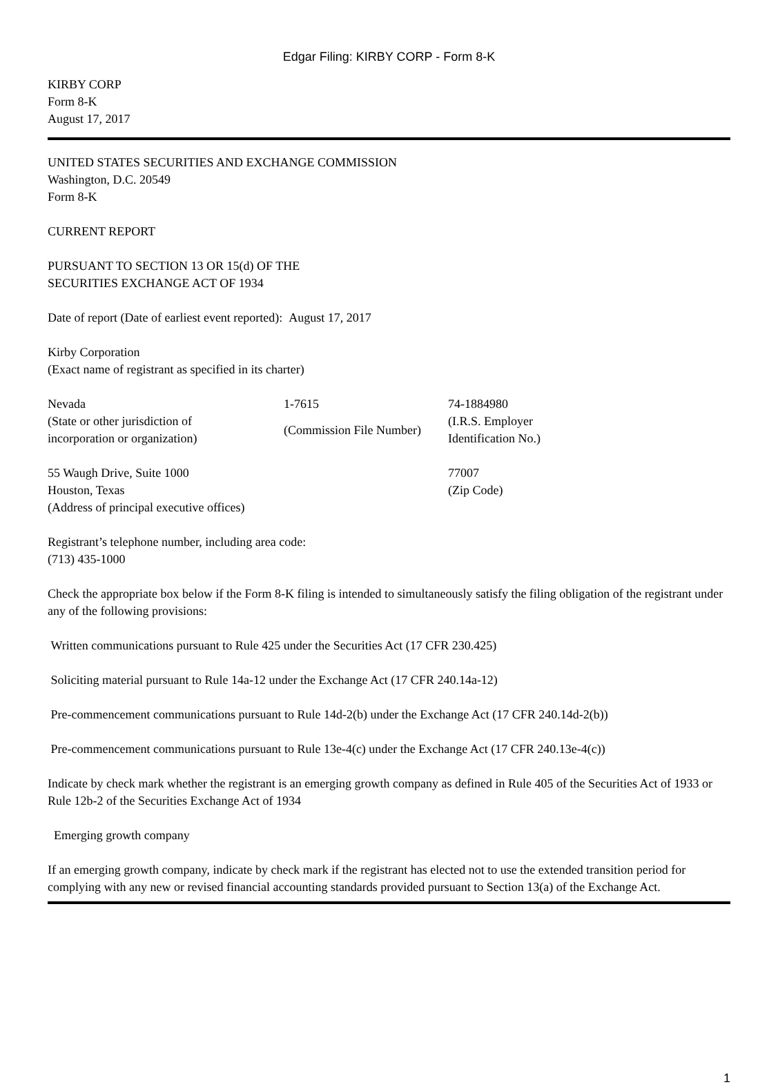Edgar Filing: KIRBY CORP - Form 8-K
KIRBY CORP
Form 8-K
August 17, 2017
UNITED STATES SECURITIES AND EXCHANGE COMMISSION
Washington, D.C. 20549
Form 8-K
CURRENT REPORT
PURSUANT TO SECTION 13 OR 15(d) OF THE
SECURITIES EXCHANGE ACT OF 1934
Date of report (Date of earliest event reported): August 17, 2017
Kirby Corporation
(Exact name of registrant as specified in its charter)
| Nevada | 1-7615 | 74-1884980 |
| (State or other jurisdiction of incorporation or organization) | (Commission File Number) | (I.R.S. Employer Identification No.) |
| 55 Waugh Drive, Suite 1000 Houston, Texas (Address of principal executive offices) | 77007 (Zip Code) |
Registrant’s telephone number, including area code:
(713) 435-1000
Check the appropriate box below if the Form 8-K filing is intended to simultaneously satisfy the filing obligation of the registrant under any of the following provisions:
Written communications pursuant to Rule 425 under the Securities Act (17 CFR 230.425)
Soliciting material pursuant to Rule 14a-12 under the Exchange Act (17 CFR 240.14a-12)
Pre-commencement communications pursuant to Rule 14d-2(b) under the Exchange Act (17 CFR 240.14d-2(b))
Pre-commencement communications pursuant to Rule 13e-4(c) under the Exchange Act (17 CFR 240.13e-4(c))
Indicate by check mark whether the registrant is an emerging growth company as defined in Rule 405 of the Securities Act of 1933 or Rule 12b-2 of the Securities Exchange Act of 1934
Emerging growth company
If an emerging growth company, indicate by check mark if the registrant has elected not to use the extended transition period for complying with any new or revised financial accounting standards provided pursuant to Section 13(a) of the Exchange Act.
1